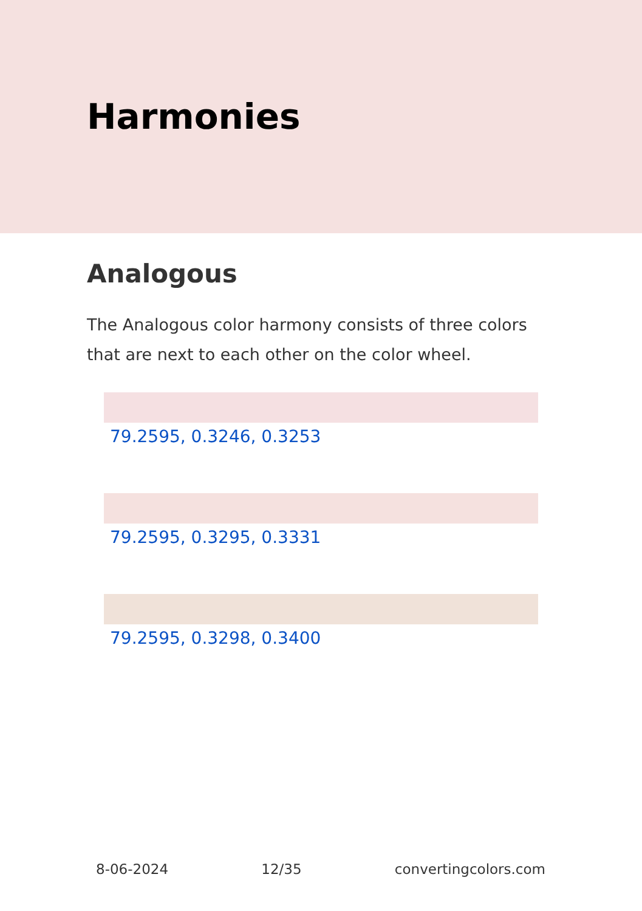Harmonies
Analogous
The Analogous color harmony consists of three colors that are next to each other on the color wheel.
79.2595, 0.3246, 0.3253
79.2595, 0.3295, 0.3331
79.2595, 0.3298, 0.3400
8-06-2024 12/35 convertingcolors.com